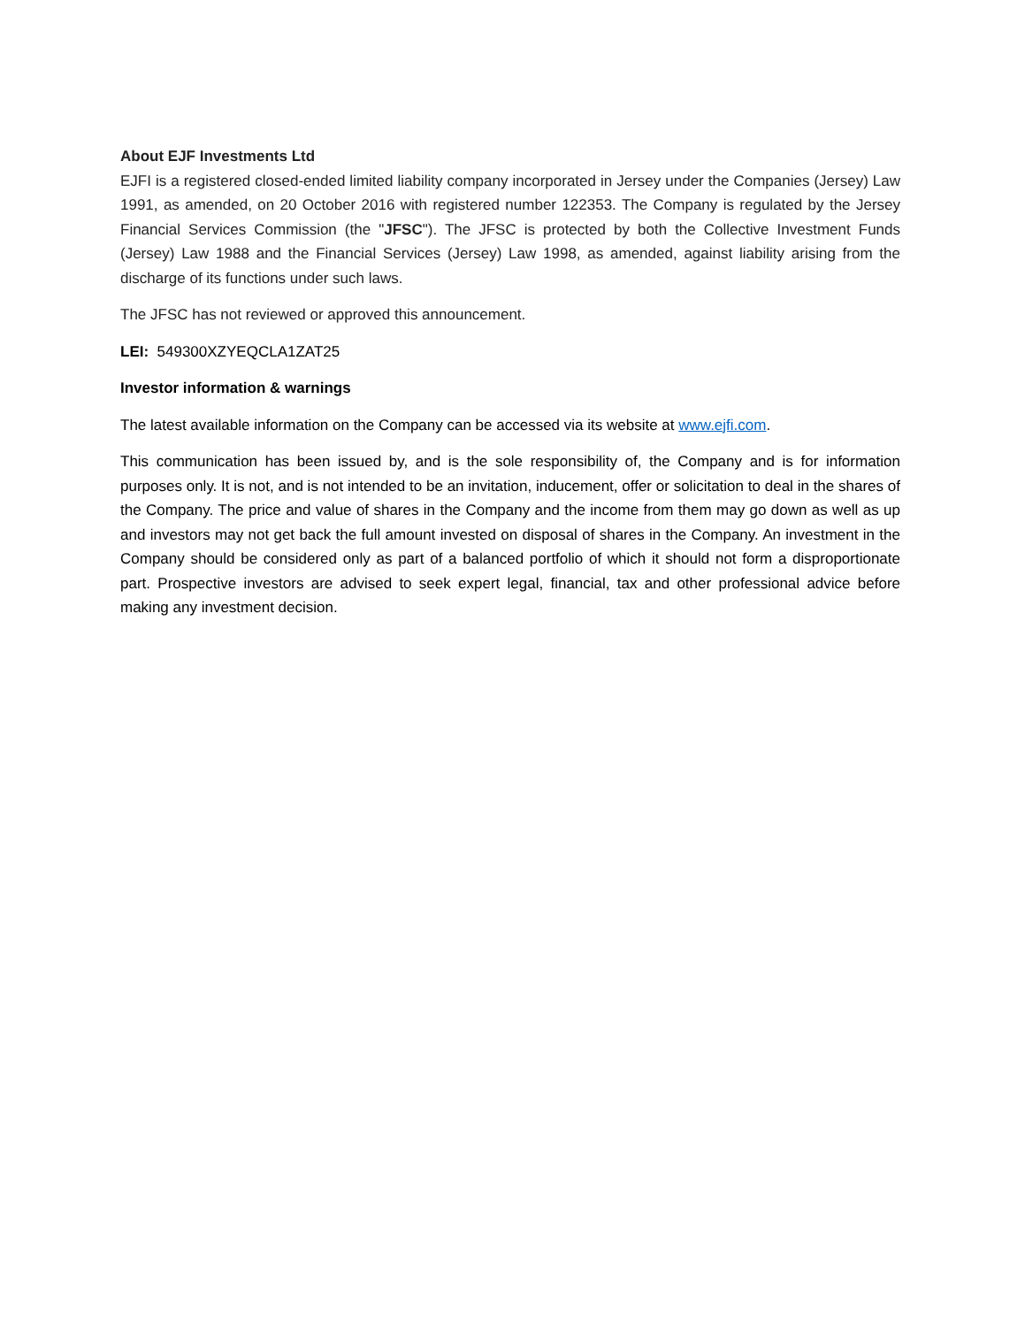About EJF Investments Ltd
EJFI is a registered closed-ended limited liability company incorporated in Jersey under the Companies (Jersey) Law 1991, as amended, on 20 October 2016 with registered number 122353. The Company is regulated by the Jersey Financial Services Commission (the "JFSC"). The JFSC is protected by both the Collective Investment Funds (Jersey) Law 1988 and the Financial Services (Jersey) Law 1998, as amended, against liability arising from the discharge of its functions under such laws.
The JFSC has not reviewed or approved this announcement.
LEI: 549300XZYEQCLA1ZAT25
Investor information & warnings
The latest available information on the Company can be accessed via its website at www.ejfi.com.
This communication has been issued by, and is the sole responsibility of, the Company and is for information purposes only. It is not, and is not intended to be an invitation, inducement, offer or solicitation to deal in the shares of the Company. The price and value of shares in the Company and the income from them may go down as well as up and investors may not get back the full amount invested on disposal of shares in the Company. An investment in the Company should be considered only as part of a balanced portfolio of which it should not form a disproportionate part. Prospective investors are advised to seek expert legal, financial, tax and other professional advice before making any investment decision.